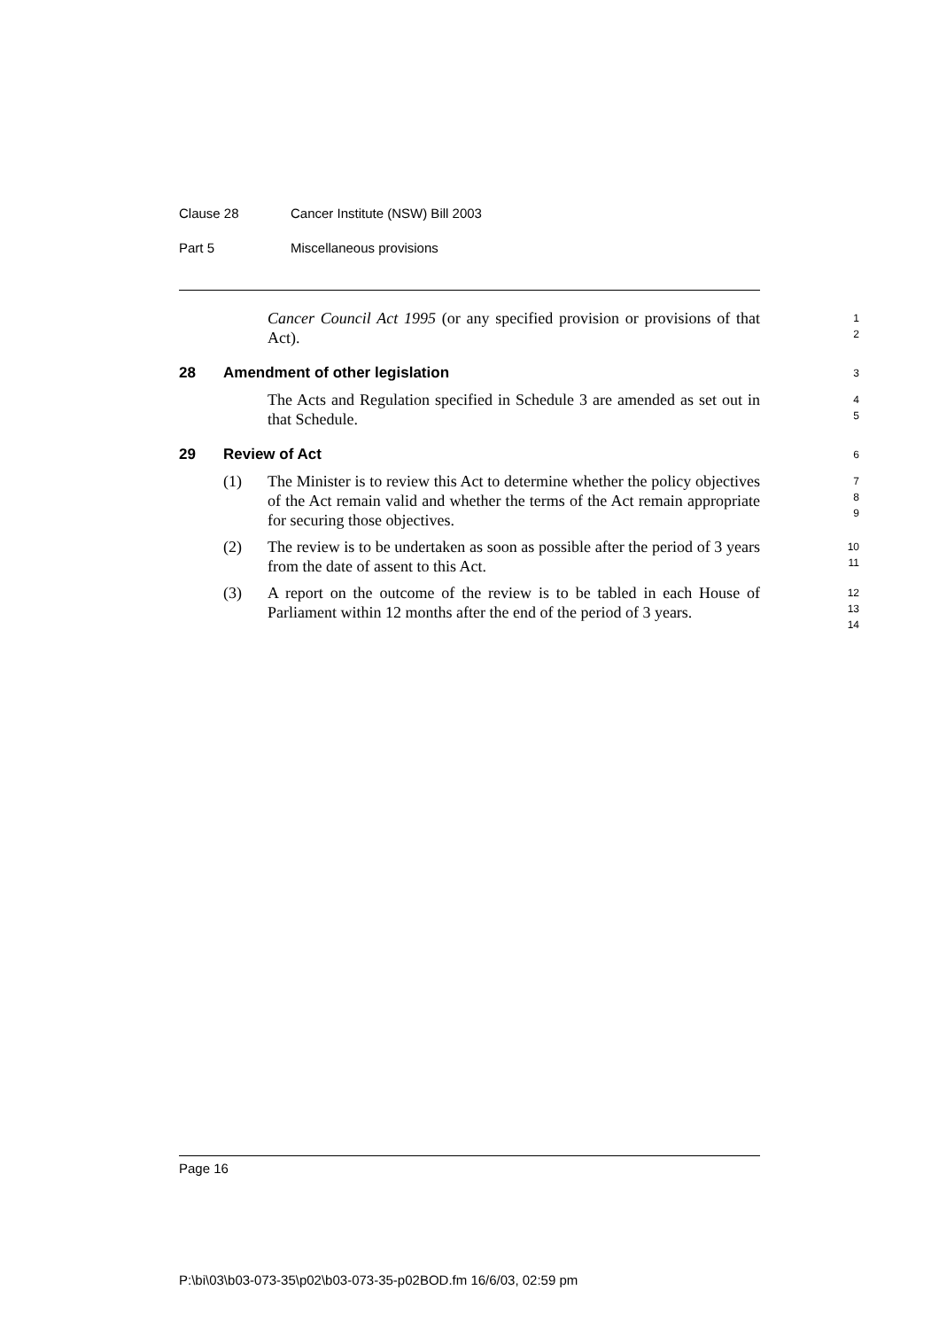Clause 28 Cancer Institute (NSW) Bill 2003
Part 5 Miscellaneous provisions
Cancer Council Act 1995 (or any specified provision or provisions of that Act).
1
2
28 Amendment of other legislation
3
The Acts and Regulation specified in Schedule 3 are amended as set out in that Schedule.
4
5
29 Review of Act
6
(1) The Minister is to review this Act to determine whether the policy objectives of the Act remain valid and whether the terms of the Act remain appropriate for securing those objectives.
7
8
9
(2) The review is to be undertaken as soon as possible after the period of 3 years from the date of assent to this Act.
10
11
(3) A report on the outcome of the review is to be tabled in each House of Parliament within 12 months after the end of the period of 3 years.
12
13
14
Page 16
P:\bi\03\b03-073-35\p02\b03-073-35-p02BOD.fm 16/6/03, 02:59 pm